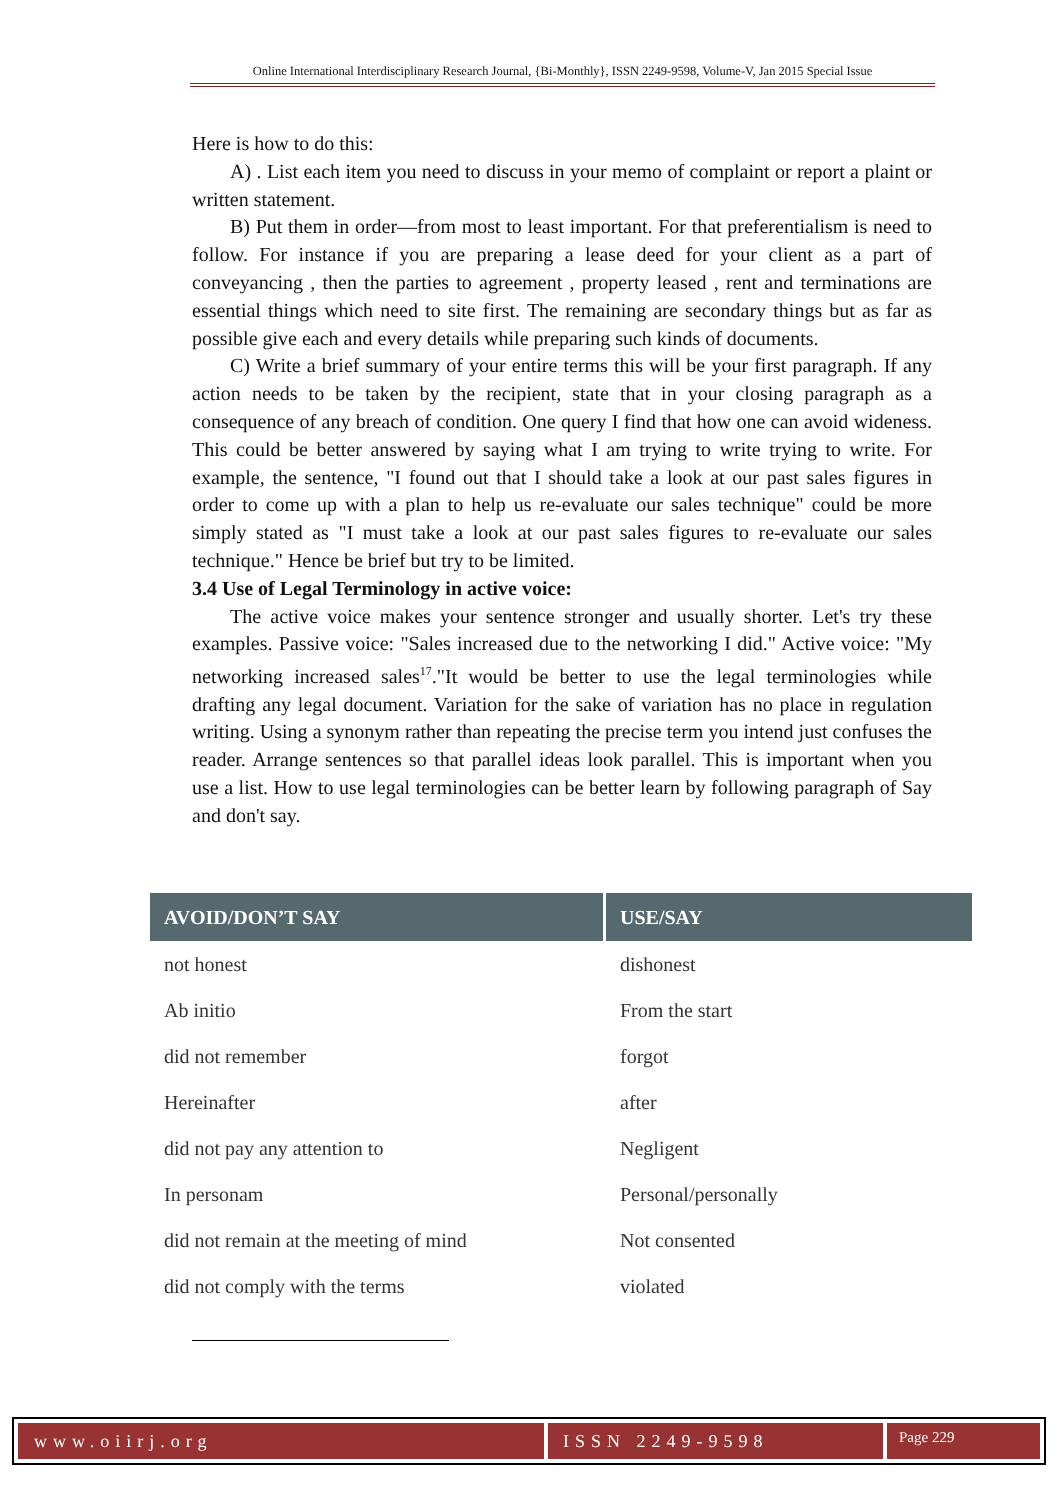Online International Interdisciplinary Research Journal, {Bi-Monthly}, ISSN 2249-9598, Volume-V, Jan 2015 Special Issue
Here is how to do this:
A) . List each item you need to discuss in your memo of complaint or report a plaint or written statement.
B) Put them in order—from most to least important. For that preferentialism is need to follow. For instance if you are preparing a lease deed for your client as a part of conveyancing , then the parties to agreement , property leased , rent and terminations are essential things which need to site first. The remaining are secondary things but as far as possible give each and every details while preparing such kinds of documents.
C) Write a brief summary of your entire terms this will be your first paragraph. If any action needs to be taken by the recipient, state that in your closing paragraph as a consequence of any breach of condition. One query I find that how one can avoid wideness. This could be better answered by saying what I am trying to write trying to write. For example, the sentence, "I found out that I should take a look at our past sales figures in order to come up with a plan to help us re-evaluate our sales technique" could be more simply stated as "I must take a look at our past sales figures to re-evaluate our sales technique." Hence be brief but try to be limited.
3.4 Use of Legal Terminology in active voice:
The active voice makes your sentence stronger and usually shorter. Let's try these examples. Passive voice: "Sales increased due to the networking I did." Active voice: "My networking increased sales<sup>17</sup>."It would be better to use the legal terminologies while drafting any legal document. Variation for the sake of variation has no place in regulation writing. Using a synonym rather than repeating the precise term you intend just confuses the reader. Arrange sentences so that parallel ideas look parallel. This is important when you use a list. How to use legal terminologies can be better learn by following paragraph of Say and don't say.
| AVOID/DON’T SAY | USE/SAY |
| --- | --- |
| not honest | dishonest |
| Ab initio | From the start |
| did not remember | forgot |
| Hereinafter | after |
| did not pay any attention to | Negligent |
| In personam | Personal/personally |
| did not remain at the meeting of mind | Not consented |
| did not comply with the terms | violated |
www.oiirj.org ISSN 2249-9598
Page 229